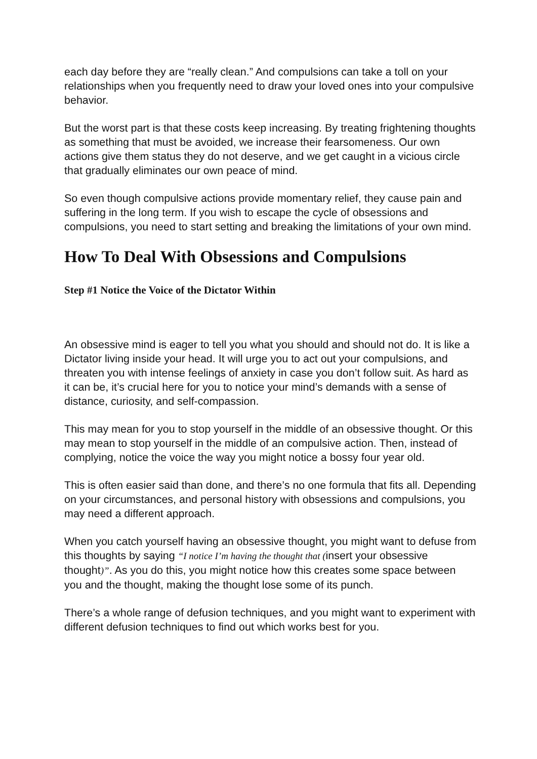each day before they are “really clean.” And compulsions can take a toll on your relationships when you frequently need to draw your loved ones into your compulsive behavior.
But the worst part is that these costs keep increasing. By treating frightening thoughts as something that must be avoided, we increase their fearsomeness. Our own actions give them status they do not deserve, and we get caught in a vicious circle that gradually eliminates our own peace of mind.
So even though compulsive actions provide momentary relief, they cause pain and suffering in the long term. If you wish to escape the cycle of obsessions and compulsions, you need to start setting and breaking the limitations of your own mind.
How To Deal With Obsessions and Compulsions
Step #1 Notice the Voice of the Dictator Within
An obsessive mind is eager to tell you what you should and should not do. It is like a Dictator living inside your head. It will urge you to act out your compulsions, and threaten you with intense feelings of anxiety in case you don’t follow suit. As hard as it can be, it’s crucial here for you to notice your mind’s demands with a sense of distance, curiosity, and self-compassion.
This may mean for you to stop yourself in the middle of an obsessive thought. Or this may mean to stop yourself in the middle of an compulsive action. Then, instead of complying, notice the voice the way you might notice a bossy four year old.
This is often easier said than done, and there’s no one formula that fits all. Depending on your circumstances, and personal history with obsessions and compulsions, you may need a different approach.
When you catch yourself having an obsessive thought, you might want to defuse from this thoughts by saying “I notice I’m having the thought that (insert your obsessive thought)”. As you do this, you might notice how this creates some space between you and the thought, making the thought lose some of its punch.
There’s a whole range of defusion techniques, and you might want to experiment with different defusion techniques to find out which works best for you.